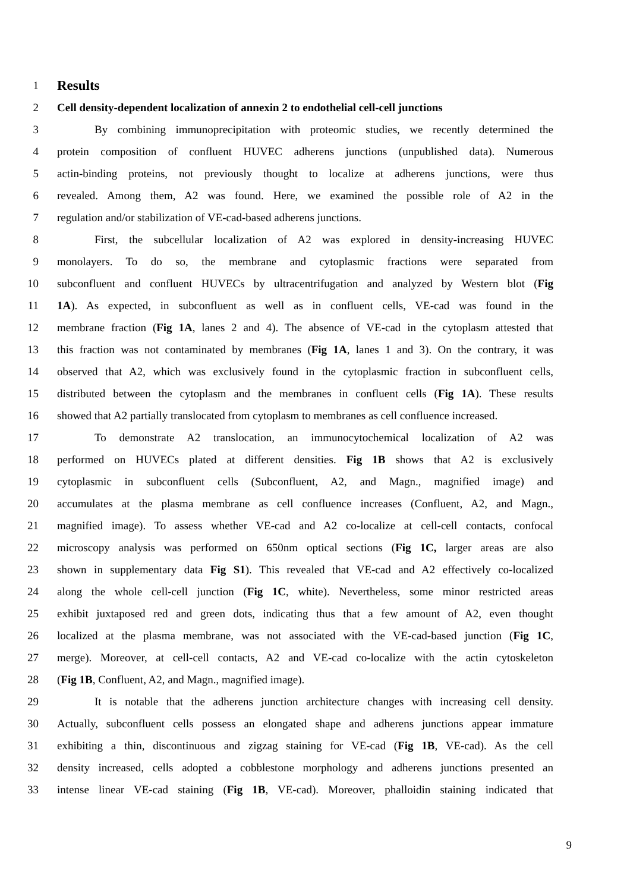1 Results
2 Cell density-dependent localization of annexin 2 to endothelial cell-cell junctions
3 By combining immunoprecipitation with proteomic studies, we recently determined the
4 protein composition of confluent HUVEC adherens junctions (unpublished data). Numerous
5 actin-binding proteins, not previously thought to localize at adherens junctions, were thus
6 revealed. Among them, A2 was found. Here, we examined the possible role of A2 in the
7 regulation and/or stabilization of VE-cad-based adherens junctions.
8 First, the subcellular localization of A2 was explored in density-increasing HUVEC
9 monolayers. To do so, the membrane and cytoplasmic fractions were separated from
10 subconfluent and confluent HUVECs by ultracentrifugation and analyzed by Western blot (Fig
11 1A). As expected, in subconfluent as well as in confluent cells, VE-cad was found in the
12 membrane fraction (Fig 1A, lanes 2 and 4). The absence of VE-cad in the cytoplasm attested that
13 this fraction was not contaminated by membranes (Fig 1A, lanes 1 and 3). On the contrary, it was
14 observed that A2, which was exclusively found in the cytoplasmic fraction in subconfluent cells,
15 distributed between the cytoplasm and the membranes in confluent cells (Fig 1A). These results
16 showed that A2 partially translocated from cytoplasm to membranes as cell confluence increased.
17 To demonstrate A2 translocation, an immunocytochemical localization of A2 was
18 performed on HUVECs plated at different densities. Fig 1B shows that A2 is exclusively
19 cytoplasmic in subconfluent cells (Subconfluent, A2, and Magn., magnified image) and
20 accumulates at the plasma membrane as cell confluence increases (Confluent, A2, and Magn.,
21 magnified image). To assess whether VE-cad and A2 co-localize at cell-cell contacts, confocal
22 microscopy analysis was performed on 650nm optical sections (Fig 1C, larger areas are also
23 shown in supplementary data Fig S1). This revealed that VE-cad and A2 effectively co-localized
24 along the whole cell-cell junction (Fig 1C, white). Nevertheless, some minor restricted areas
25 exhibit juxtaposed red and green dots, indicating thus that a few amount of A2, even thought
26 localized at the plasma membrane, was not associated with the VE-cad-based junction (Fig 1C,
27 merge). Moreover, at cell-cell contacts, A2 and VE-cad co-localize with the actin cytoskeleton
28 (Fig 1B, Confluent, A2, and Magn., magnified image).
29 It is notable that the adherens junction architecture changes with increasing cell density.
30 Actually, subconfluent cells possess an elongated shape and adherens junctions appear immature
31 exhibiting a thin, discontinuous and zigzag staining for VE-cad (Fig 1B, VE-cad). As the cell
32 density increased, cells adopted a cobblestone morphology and adherens junctions presented an
33 intense linear VE-cad staining (Fig 1B, VE-cad). Moreover, phalloidin staining indicated that
9